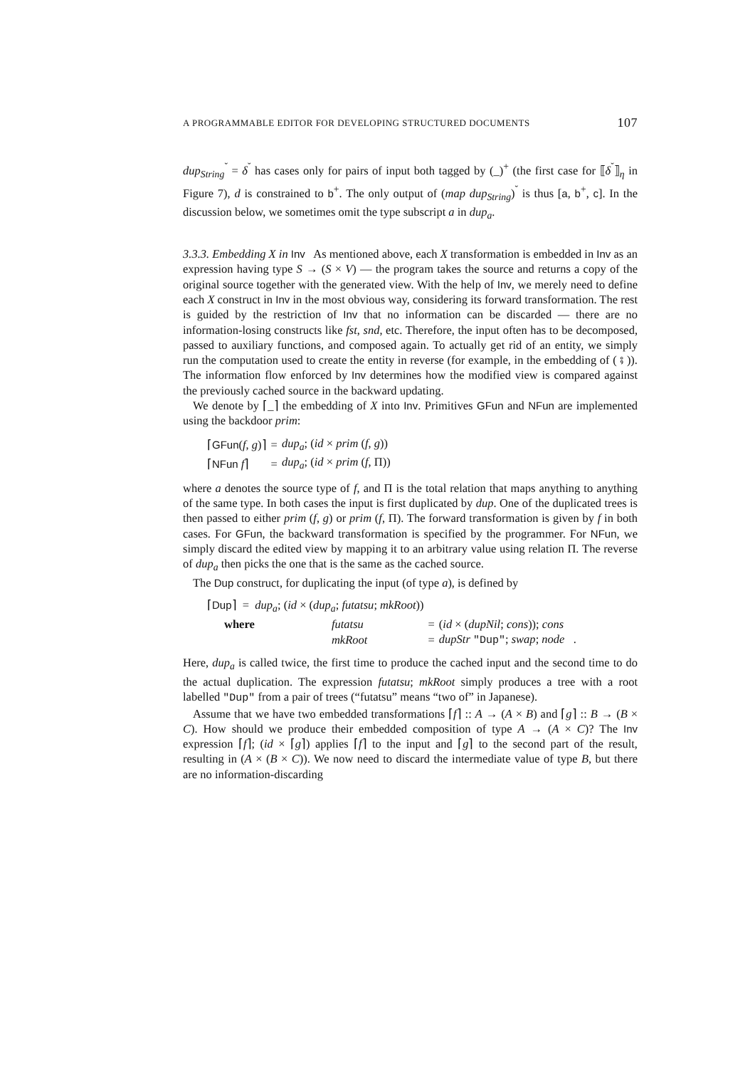A PROGRAMMABLE EDITOR FOR DEVELOPING STRUCTURED DOCUMENTS 107
dup<sub>String</sub><sup>˘</sup> = δ<sup>˘</sup> has cases only for pairs of input both tagged by (_)<sup>+</sup> (the first case for ⟦δ<sup>˘</sup>⟧<sub>η</sub> in Figure 7), d is constrained to b<sup>+</sup>. The only output of (map dup<sub>String</sub>)<sup>˘</sup> is thus [a, b<sup>+</sup>, c]. In the discussion below, we sometimes omit the type subscript a in dup<sub>a</sub>.
3.3.3. Embedding X in Inv As mentioned above, each X transformation is embedded in Inv as an expression having type S → (S × V) — the program takes the source and returns a copy of the original source together with the generated view. With the help of Inv, we merely need to define each X construct in Inv in the most obvious way, considering its forward transformation. The rest is guided by the restriction of Inv that no information can be discarded — there are no information-losing constructs like fst, snd, etc. Therefore, the input often has to be decomposed, passed to auxiliary functions, and composed again. To actually get rid of an entity, we simply run the computation used to create the entity in reverse (for example, in the embedding of ( ⨾ )). The information flow enforced by Inv determines how the modified view is compared against the previously cached source in the backward updating.
We denote by ⌈_⌉ the embedding of X into Inv. Primitives GFun and NFun are implemented using the backdoor prim:
| ⌈ GFun ( f , g )⌉ | = | dup<sub>a</sub> ; ( id × prim ( f , g )) |
| ⌈ NFun f ⌉ | = | dup<sub>a</sub> ; ( id × prim ( f , Π)) |
where a denotes the source type of f, and Π is the total relation that maps anything to anything of the same type. In both cases the input is first duplicated by dup. One of the duplicated trees is then passed to either prim (f, g) or prim (f, Π). The forward transformation is given by f in both cases. For GFun, the backward transformation is specified by the programmer. For NFun, we simply discard the edited view by mapping it to an arbitrary value using relation Π. The reverse of dup<sub>a</sub> then picks the one that is the same as the cached source.
The Dup construct, for duplicating the input (of type a), is defined by
| ⌈ Dup ⌉ = dup<sub>a</sub> ; ( id × ( dup<sub>a</sub> ; futatsu ; mkRoot )) | | | |
| where | futatsu | = | ( id × ( dupNil ; cons )); cons |
| | mkRoot | = | dupStr "Dup" ; swap ; node . |
Here, dup<sub>a</sub> is called twice, the first time to produce the cached input and the second time to do the actual duplication. The expression futatsu; mkRoot simply produces a tree with a root labelled "Dup" from a pair of trees (“futatsu” means “two of” in Japanese).
Assume that we have two embedded transformations ⌈f⌉ :: A → (A × B) and ⌈g⌉ :: B → (B × C). How should we produce their embedded composition of type A → (A × C)? The Inv expression ⌈f⌉; (id × ⌈g⌉) applies ⌈f⌉ to the input and ⌈g⌉ to the second part of the result, resulting in (A × (B × C)). We now need to discard the intermediate value of type B, but there are no information-discarding